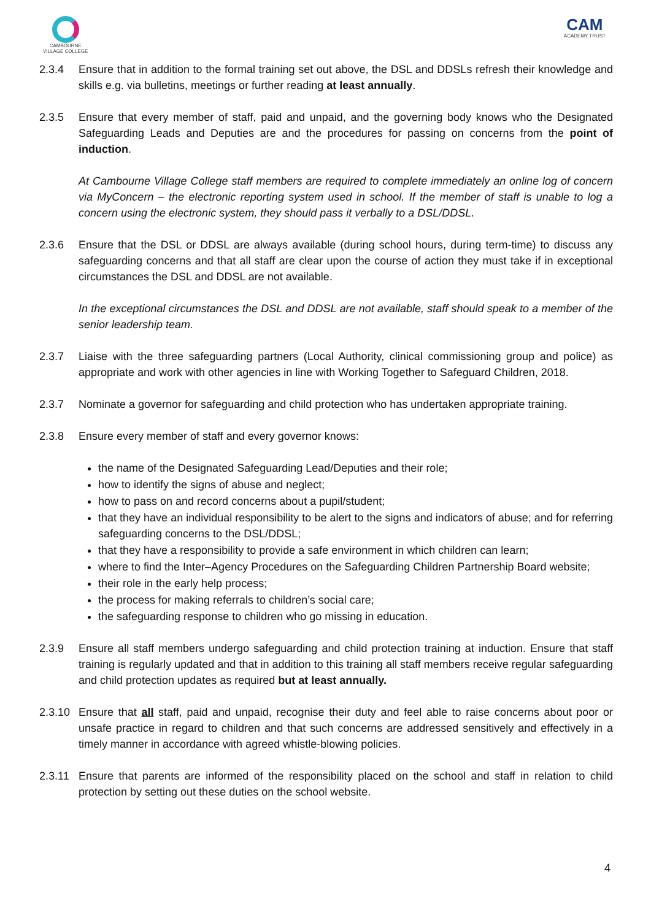CAMBOURNE
VILLAGE COLLEGE
CAM
ACADEMY TRUST
2.3.4 Ensure that in addition to the formal training set out above, the DSL and DDSLs refresh their knowledge and skills e.g. via bulletins, meetings or further reading at least annually.
2.3.5 Ensure that every member of staff, paid and unpaid, and the governing body knows who the Designated Safeguarding Leads and Deputies are and the procedures for passing on concerns from the point of induction.
At Cambourne Village College staff members are required to complete immediately an online log of concern via MyConcern – the electronic reporting system used in school. If the member of staff is unable to log a concern using the electronic system, they should pass it verbally to a DSL/DDSL.
2.3.6 Ensure that the DSL or DDSL are always available (during school hours, during term-time) to discuss any safeguarding concerns and that all staff are clear upon the course of action they must take if in exceptional circumstances the DSL and DDSL are not available.
In the exceptional circumstances the DSL and DDSL are not available, staff should speak to a member of the senior leadership team.
2.3.7 Liaise with the three safeguarding partners (Local Authority, clinical commissioning group and police) as appropriate and work with other agencies in line with Working Together to Safeguard Children, 2018.
2.3.7 Nominate a governor for safeguarding and child protection who has undertaken appropriate training.
2.3.8 Ensure every member of staff and every governor knows:
the name of the Designated Safeguarding Lead/Deputies and their role;
how to identify the signs of abuse and neglect;
how to pass on and record concerns about a pupil/student;
that they have an individual responsibility to be alert to the signs and indicators of abuse; and for referring safeguarding concerns to the DSL/DDSL;
that they have a responsibility to provide a safe environment in which children can learn;
where to find the Inter–Agency Procedures on the Safeguarding Children Partnership Board website;
their role in the early help process;
the process for making referrals to children’s social care;
the safeguarding response to children who go missing in education.
2.3.9 Ensure all staff members undergo safeguarding and child protection training at induction. Ensure that staff training is regularly updated and that in addition to this training all staff members receive regular safeguarding and child protection updates as required but at least annually.
2.3.10
Ensure that all staff, paid and unpaid, recognise their duty and feel able to raise concerns about poor or unsafe practice in regard to children and that such concerns are addressed sensitively and effectively in a timely manner in accordance with agreed whistle-blowing policies.
2.3.11
Ensure that parents are informed of the responsibility placed on the school and staff in relation to child protection by setting out these duties on the school website.
4